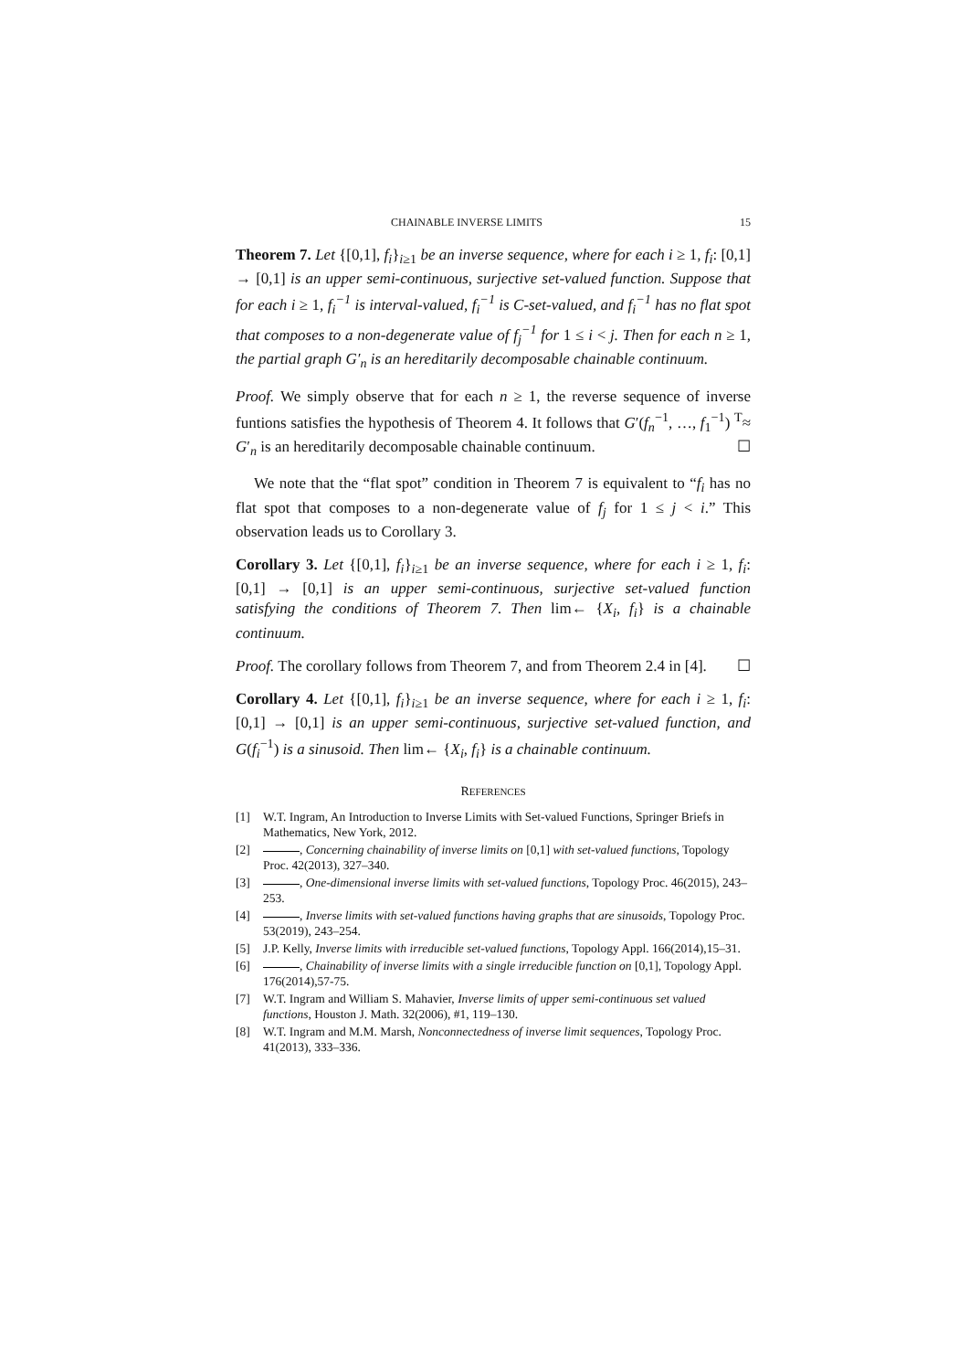CHAINABLE INVERSE LIMITS 15
Theorem 7. Let {[0,1], f<sub>i</sub>}<sub>i≥1</sub> be an inverse sequence, where for each i ≥ 1, f<sub>i</sub>: [0,1] → [0,1] is an upper semi-continuous, surjective set-valued function. Suppose that for each i ≥ 1, f<sub>i</sub><sup>−1</sup> is interval-valued, f<sub>i</sub><sup>−1</sup> is C-set-valued, and f<sub>i</sub><sup>−1</sup> has no flat spot that composes to a non-degenerate value of f<sub>j</sub><sup>−1</sup> for 1 ≤ i < j. Then for each n ≥ 1, the partial graph G′<sub>n</sub> is an hereditarily decomposable chainable continuum.
Proof. We simply observe that for each n ≥ 1, the reverse sequence of inverse funtions satisfies the hypothesis of Theorem 4. It follows that G′(f<sub>n</sub><sup>−1</sup>, …, f<sub>1</sub><sup>−1</sup>) <sup>T</sup>≈ G′<sub>n</sub> is an hereditarily decomposable chainable continuum. ☐
We note that the “flat spot” condition in Theorem 7 is equivalent to “f<sub>i</sub> has no flat spot that composes to a non-degenerate value of f<sub>j</sub> for 1 ≤ j < i.” This observation leads us to Corollary 3.
Corollary 3. Let {[0,1], f<sub>i</sub>}<sub>i≥1</sub> be an inverse sequence, where for each i ≥ 1, f<sub>i</sub>: [0,1] → [0,1] is an upper semi-continuous, surjective set-valued function satisfying the conditions of Theorem 7. Then lim← {X<sub>i</sub>, f<sub>i</sub>} is a chainable continuum.
Proof. The corollary follows from Theorem 7, and from Theorem 2.4 in [4]. ☐
Corollary 4. Let {[0,1], f<sub>i</sub>}<sub>i≥1</sub> be an inverse sequence, where for each i ≥ 1, f<sub>i</sub>: [0,1] → [0,1] is an upper semi-continuous, surjective set-valued function, and G(f<sub>i</sub><sup>−1</sup>) is a sinusoid. Then lim← {X<sub>i</sub>, f<sub>i</sub>} is a chainable continuum.
REFERENCES
[1] W.T. Ingram, An Introduction to Inverse Limits with Set-valued Functions, Springer Briefs in Mathematics, New York, 2012.
[2] , Concerning chainability of inverse limits on [0,1] with set-valued functions, Topology Proc. 42(2013), 327–340.
[3] , One-dimensional inverse limits with set-valued functions, Topology Proc. 46(2015), 243–253.
[4] , Inverse limits with set-valued functions having graphs that are sinusoids, Topology Proc. 53(2019), 243–254.
[5] J.P. Kelly, Inverse limits with irreducible set-valued functions, Topology Appl. 166(2014),15–31.
[6] , Chainability of inverse limits with a single irreducible function on [0,1], Topology Appl. 176(2014),57-75.
[7] W.T. Ingram and William S. Mahavier, Inverse limits of upper semi-continuous set valued functions, Houston J. Math. 32(2006), #1, 119–130.
[8] W.T. Ingram and M.M. Marsh, Nonconnectedness of inverse limit sequences, Topology Proc. 41(2013), 333–336.